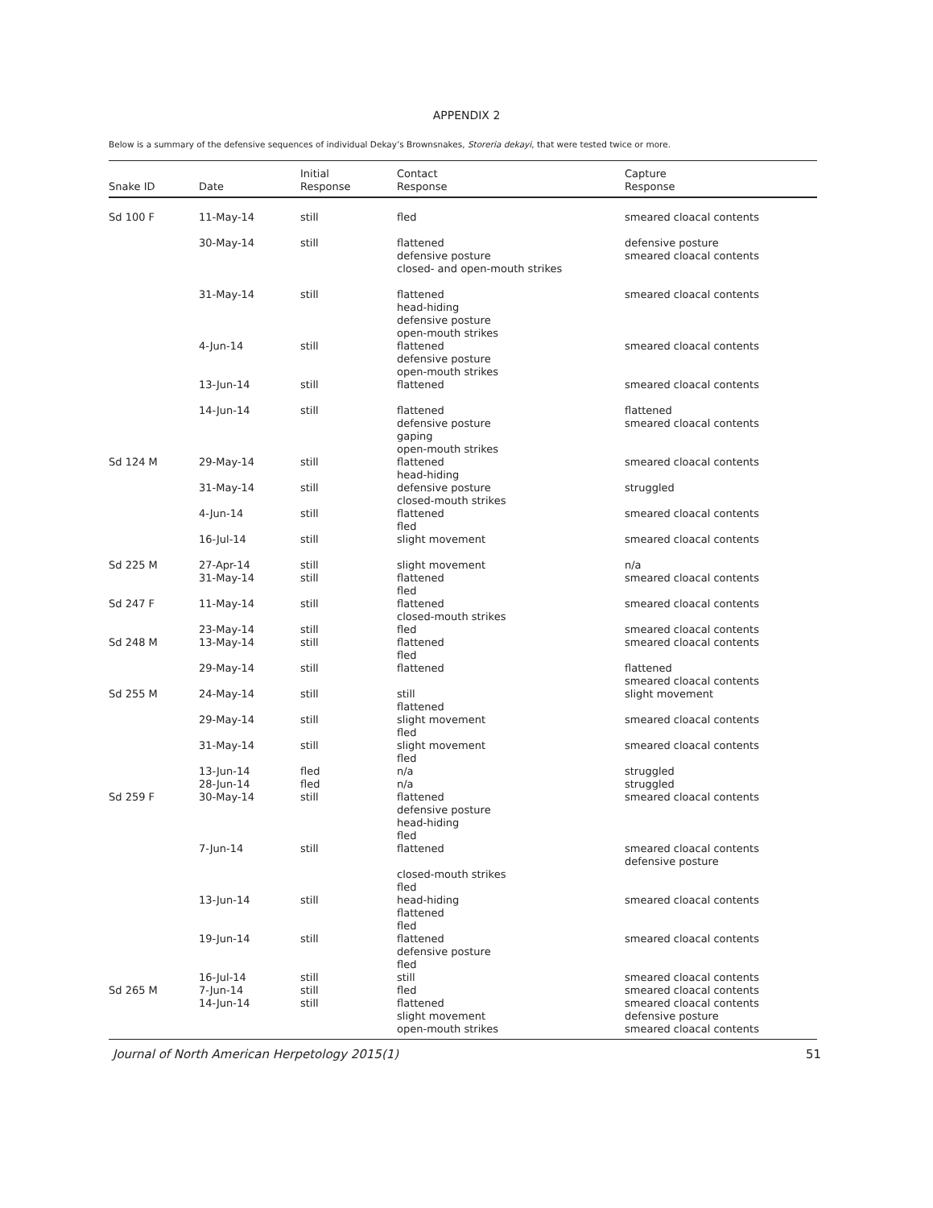APPENDIX 2
Below is a summary of the defensive sequences of individual Dekay’s Brownsnakes, Storeria dekayi, that were tested twice or more.
| Snake ID | Date | Initial Response | Contact Response | Capture Response |
| --- | --- | --- | --- | --- |
| Sd 100 F | 11-May-14 | still | fled | smeared cloacal contents |
| | 30-May-14 | still | flattened defensive posture closed- and open-mouth strikes | defensive posture smeared cloacal contents |
| | 31-May-14 | still | flattened head-hiding defensive posture open-mouth strikes | smeared cloacal contents |
| | 4-Jun-14 | still | flattened defensive posture open-mouth strikes | smeared cloacal contents |
| | 13-Jun-14 | still | flattened | smeared cloacal contents |
| | 14-Jun-14 | still | flattened defensive posture gaping open-mouth strikes | flattened smeared cloacal contents |
| Sd 124 M | 29-May-14 | still | flattened head-hiding | smeared cloacal contents |
| | 31-May-14 | still | defensive posture closed-mouth strikes | struggled |
| | 4-Jun-14 | still | flattened fled | smeared cloacal contents |
| | 16-Jul-14 | still | slight movement | smeared cloacal contents |
| Sd 225 M | 27-Apr-14 | still | slight movement | n/a |
| | 31-May-14 | still | flattened fled | smeared cloacal contents |
| Sd 247 F | 11-May-14 | still | flattened closed-mouth strikes | smeared cloacal contents |
| | 23-May-14 | still | fled | smeared cloacal contents |
| Sd 248 M | 13-May-14 | still | flattened fled | smeared cloacal contents |
| | 29-May-14 | still | flattened | flattened smeared cloacal contents |
| Sd 255 M | 24-May-14 | still | still flattened | slight movement |
| | 29-May-14 | still | slight movement fled | smeared cloacal contents |
| | 31-May-14 | still | slight movement fled | smeared cloacal contents |
| | 13-Jun-14 | fled | n/a | struggled |
| | 28-Jun-14 | fled | n/a | struggled |
| Sd 259 F | 30-May-14 | still | flattened defensive posture head-hiding fled | smeared cloacal contents |
| | 7-Jun-14 | still | flattened closed-mouth strikes fled | smeared cloacal contents defensive posture |
| | 13-Jun-14 | still | head-hiding flattened fled | smeared cloacal contents |
| | 19-Jun-14 | still | flattened defensive posture fled | smeared cloacal contents |
| | 16-Jul-14 | still | still | smeared cloacal contents |
| Sd 265 M | 7-Jun-14 | still | fled | smeared cloacal contents |
| | 14-Jun-14 | still | flattened slight movement open-mouth strikes | smeared cloacal contents defensive posture smeared cloacal contents |
Journal of North American Herpetology 2015(1) 51